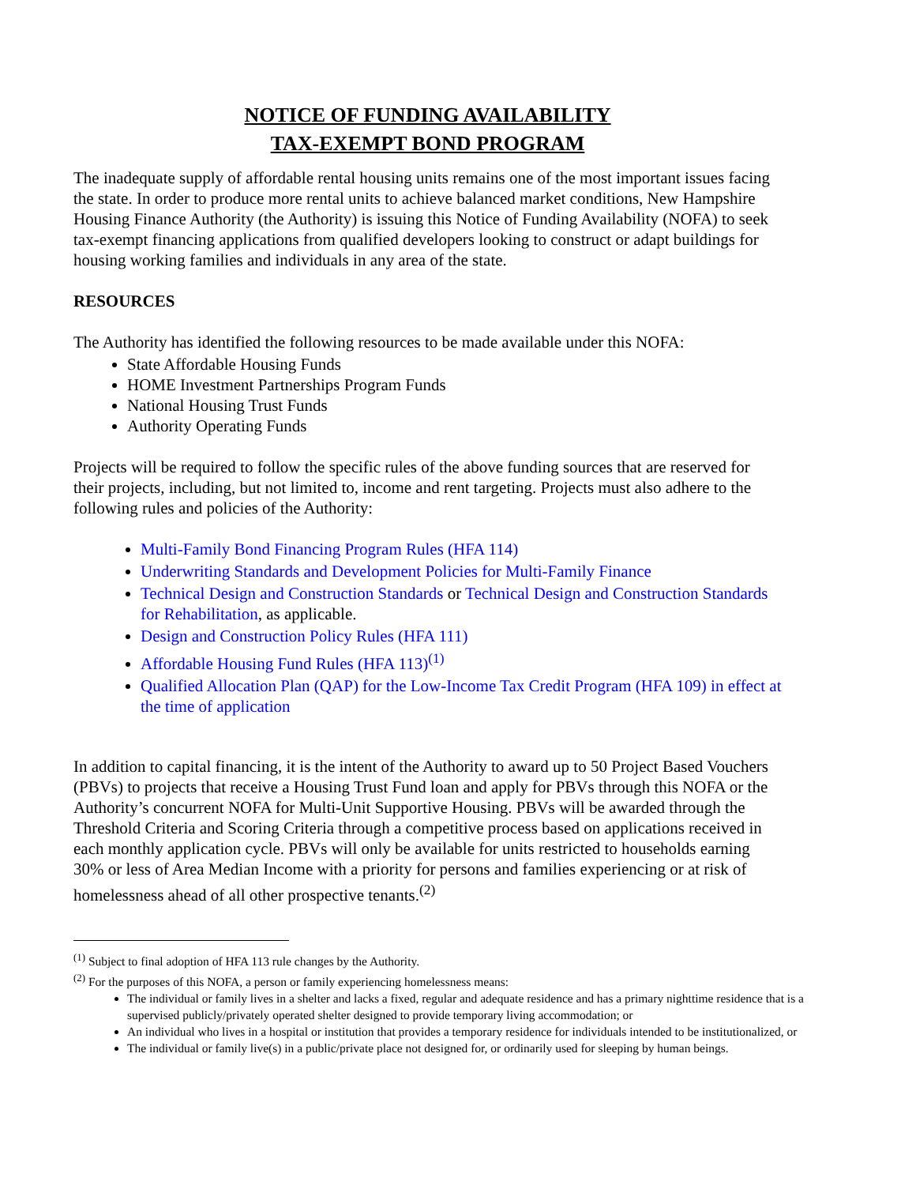NOTICE OF FUNDING AVAILABILITY
TAX-EXEMPT BOND PROGRAM
The inadequate supply of affordable rental housing units remains one of the most important issues facing the state. In order to produce more rental units to achieve balanced market conditions, New Hampshire Housing Finance Authority (the Authority) is issuing this Notice of Funding Availability (NOFA) to seek tax-exempt financing applications from qualified developers looking to construct or adapt buildings for housing working families and individuals in any area of the state.
RESOURCES
The Authority has identified the following resources to be made available under this NOFA:
State Affordable Housing Funds
HOME Investment Partnerships Program Funds
National Housing Trust Funds
Authority Operating Funds
Projects will be required to follow the specific rules of the above funding sources that are reserved for their projects, including, but not limited to, income and rent targeting. Projects must also adhere to the following rules and policies of the Authority:
Multi-Family Bond Financing Program Rules (HFA 114)
Underwriting Standards and Development Policies for Multi-Family Finance
Technical Design and Construction Standards or Technical Design and Construction Standards for Rehabilitation, as applicable.
Design and Construction Policy Rules (HFA 111)
Affordable Housing Fund Rules (HFA 113)<sup>(1)</sup>
Qualified Allocation Plan (QAP) for the Low-Income Tax Credit Program (HFA 109) in effect at the time of application
In addition to capital financing, it is the intent of the Authority to award up to 50 Project Based Vouchers (PBVs) to projects that receive a Housing Trust Fund loan and apply for PBVs through this NOFA or the Authority’s concurrent NOFA for Multi-Unit Supportive Housing. PBVs will be awarded through the Threshold Criteria and Scoring Criteria through a competitive process based on applications received in each monthly application cycle. PBVs will only be available for units restricted to households earning 30% or less of Area Median Income with a priority for persons and families experiencing or at risk of homelessness ahead of all other prospective tenants.<sup>(2)</sup>
<sup>(1)</sup> Subject to final adoption of HFA 113 rule changes by the Authority.
<sup>(2)</sup> For the purposes of this NOFA, a person or family experiencing homelessness means:
The individual or family lives in a shelter and lacks a fixed, regular and adequate residence and has a primary nighttime residence that is a supervised publicly/privately operated shelter designed to provide temporary living accommodation; or
An individual who lives in a hospital or institution that provides a temporary residence for individuals intended to be institutionalized, or
The individual or family live(s) in a public/private place not designed for, or ordinarily used for sleeping by human beings.